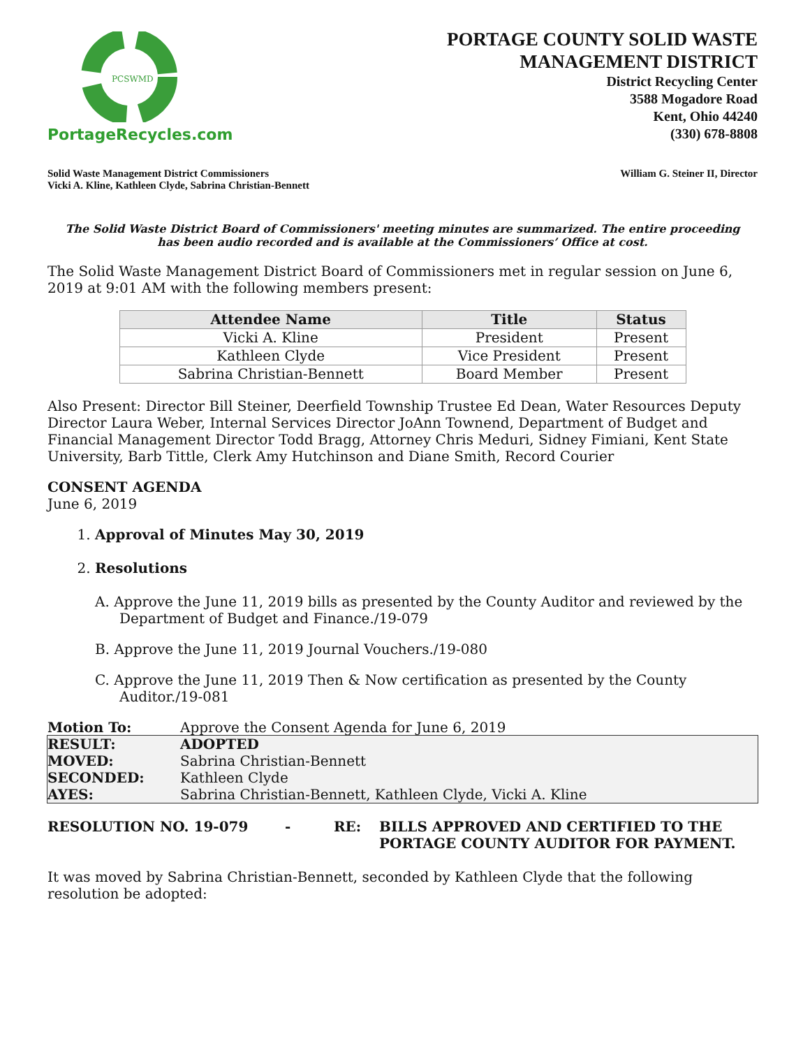PCSWMD
PortageRecycles.com
PORTAGE COUNTY SOLID WASTE
MANAGEMENT DISTRICT
District Recycling Center
3588 Mogadore Road
Kent, Ohio 44240
(330) 678-8808
Solid Waste Management District Commissioners
Vicki A. Kline, Kathleen Clyde, Sabrina Christian-Bennett
William G. Steiner II, Director
The Solid Waste District Board of Commissioners' meeting minutes are summarized. The entire proceeding
has been audio recorded and is available at the Commissioners’ Office at cost.
The Solid Waste Management District Board of Commissioners met in regular session on June 6, 2019 at 9:01 AM with the following members present:
| Attendee Name | Title | Status |
| --- | --- | --- |
| Vicki A. Kline | President | Present |
| Kathleen Clyde | Vice President | Present |
| Sabrina Christian-Bennett | Board Member | Present |
Also Present: Director Bill Steiner, Deerfield Township Trustee Ed Dean, Water Resources Deputy Director Laura Weber, Internal Services Director JoAnn Townend, Department of Budget and Financial Management Director Todd Bragg, Attorney Chris Meduri, Sidney Fimiani, Kent State University, Barb Tittle, Clerk Amy Hutchinson and Diane Smith, Record Courier
CONSENT AGENDA
June 6, 2019
1. Approval of Minutes May 30, 2019
2. Resolutions
A. Approve the June 11, 2019 bills as presented by the County Auditor and reviewed by the Department of Budget and Finance./19-079
B. Approve the June 11, 2019 Journal Vouchers./19-080
C. Approve the June 11, 2019 Then & Now certification as presented by the County Auditor./19-081
| Motion To: | Approve the Consent Agenda for June 6, 2019 |
| RESULT: | ADOPTED |
| MOVED: | Sabrina Christian-Bennett |
| SECONDED: | Kathleen Clyde |
| AYES: | Sabrina Christian-Bennett, Kathleen Clyde, Vicki A. Kline |
RESOLUTION NO. 19-079 - RE: BILLS APPROVED AND CERTIFIED TO THE
PORTAGE COUNTY AUDITOR FOR PAYMENT.
It was moved by Sabrina Christian-Bennett, seconded by Kathleen Clyde that the following resolution be adopted: